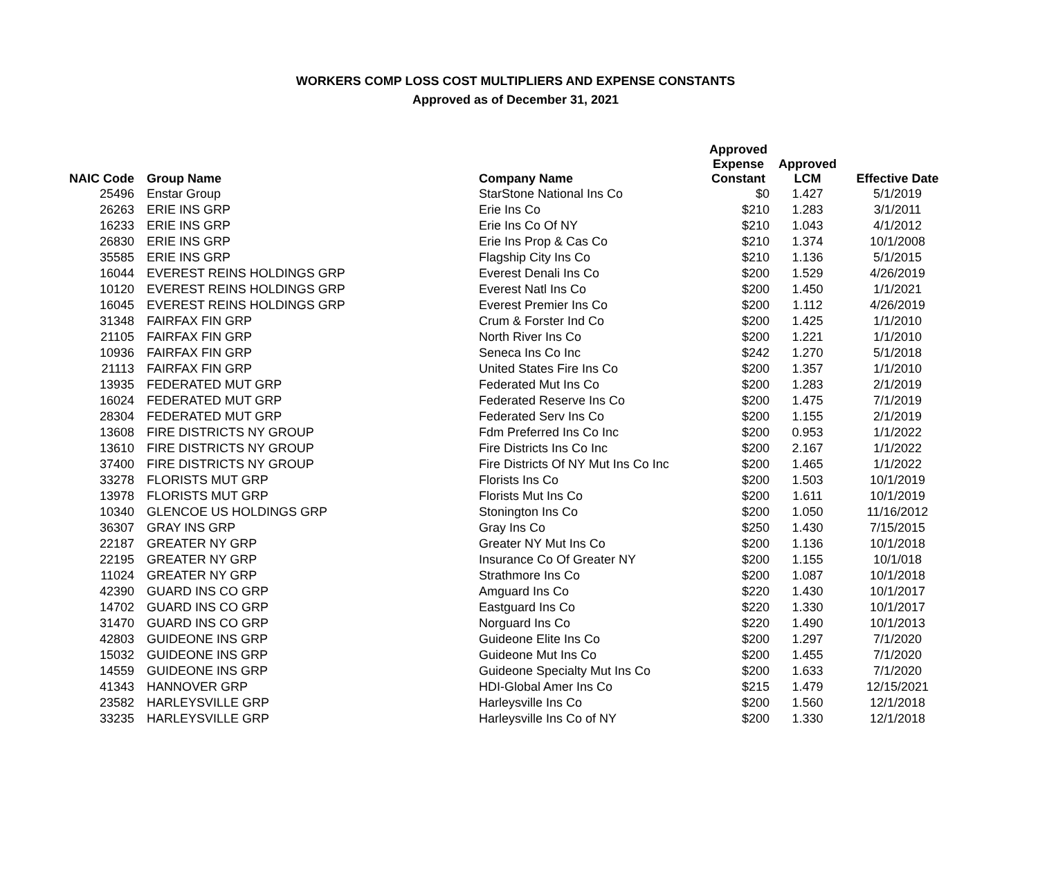WORKERS COMP LOSS COST MULTIPLIERS AND EXPENSE CONSTANTS
Approved as of December 31, 2021
| NAIC Code | Group Name | Company Name | Approved Expense Constant | Approved LCM | Effective Date |
| --- | --- | --- | --- | --- | --- |
| 25496 | Enstar Group | StarStone National Ins Co | $0 | 1.427 | 5/1/2019 |
| 26263 | ERIE INS GRP | Erie Ins Co | $210 | 1.283 | 3/1/2011 |
| 16233 | ERIE INS GRP | Erie Ins Co Of NY | $210 | 1.043 | 4/1/2012 |
| 26830 | ERIE INS GRP | Erie Ins Prop & Cas Co | $210 | 1.374 | 10/1/2008 |
| 35585 | ERIE INS GRP | Flagship City Ins Co | $210 | 1.136 | 5/1/2015 |
| 16044 | EVEREST REINS HOLDINGS GRP | Everest Denali Ins Co | $200 | 1.529 | 4/26/2019 |
| 10120 | EVEREST REINS HOLDINGS GRP | Everest Natl Ins Co | $200 | 1.450 | 1/1/2021 |
| 16045 | EVEREST REINS HOLDINGS GRP | Everest Premier Ins Co | $200 | 1.112 | 4/26/2019 |
| 31348 | FAIRFAX FIN GRP | Crum & Forster Ind Co | $200 | 1.425 | 1/1/2010 |
| 21105 | FAIRFAX FIN GRP | North River Ins Co | $200 | 1.221 | 1/1/2010 |
| 10936 | FAIRFAX FIN GRP | Seneca Ins Co Inc | $242 | 1.270 | 5/1/2018 |
| 21113 | FAIRFAX FIN GRP | United States Fire Ins Co | $200 | 1.357 | 1/1/2010 |
| 13935 | FEDERATED MUT GRP | Federated Mut Ins Co | $200 | 1.283 | 2/1/2019 |
| 16024 | FEDERATED MUT GRP | Federated Reserve Ins Co | $200 | 1.475 | 7/1/2019 |
| 28304 | FEDERATED MUT GRP | Federated Serv Ins Co | $200 | 1.155 | 2/1/2019 |
| 13608 | FIRE DISTRICTS NY GROUP | Fdm Preferred Ins Co Inc | $200 | 0.953 | 1/1/2022 |
| 13610 | FIRE DISTRICTS NY GROUP | Fire Districts Ins Co Inc | $200 | 2.167 | 1/1/2022 |
| 37400 | FIRE DISTRICTS NY GROUP | Fire Districts Of NY Mut Ins Co Inc | $200 | 1.465 | 1/1/2022 |
| 33278 | FLORISTS MUT GRP | Florists Ins Co | $200 | 1.503 | 10/1/2019 |
| 13978 | FLORISTS MUT GRP | Florists Mut Ins Co | $200 | 1.611 | 10/1/2019 |
| 10340 | GLENCOE US HOLDINGS GRP | Stonington Ins Co | $200 | 1.050 | 11/16/2012 |
| 36307 | GRAY INS GRP | Gray Ins Co | $250 | 1.430 | 7/15/2015 |
| 22187 | GREATER NY GRP | Greater NY Mut Ins Co | $200 | 1.136 | 10/1/2018 |
| 22195 | GREATER NY GRP | Insurance Co Of Greater NY | $200 | 1.155 | 10/1/018 |
| 11024 | GREATER NY GRP | Strathmore Ins Co | $200 | 1.087 | 10/1/2018 |
| 42390 | GUARD INS CO GRP | Amguard Ins Co | $220 | 1.430 | 10/1/2017 |
| 14702 | GUARD INS CO GRP | Eastguard Ins Co | $220 | 1.330 | 10/1/2017 |
| 31470 | GUARD INS CO GRP | Norguard Ins Co | $220 | 1.490 | 10/1/2013 |
| 42803 | GUIDEONE INS GRP | Guideone Elite Ins Co | $200 | 1.297 | 7/1/2020 |
| 15032 | GUIDEONE INS GRP | Guideone Mut Ins Co | $200 | 1.455 | 7/1/2020 |
| 14559 | GUIDEONE INS GRP | Guideone Specialty Mut Ins Co | $200 | 1.633 | 7/1/2020 |
| 41343 | HANNOVER GRP | HDI-Global Amer Ins Co | $215 | 1.479 | 12/15/2021 |
| 23582 | HARLEYSVILLE GRP | Harleysville Ins Co | $200 | 1.560 | 12/1/2018 |
| 33235 | HARLEYSVILLE GRP | Harleysville Ins Co of NY | $200 | 1.330 | 12/1/2018 |